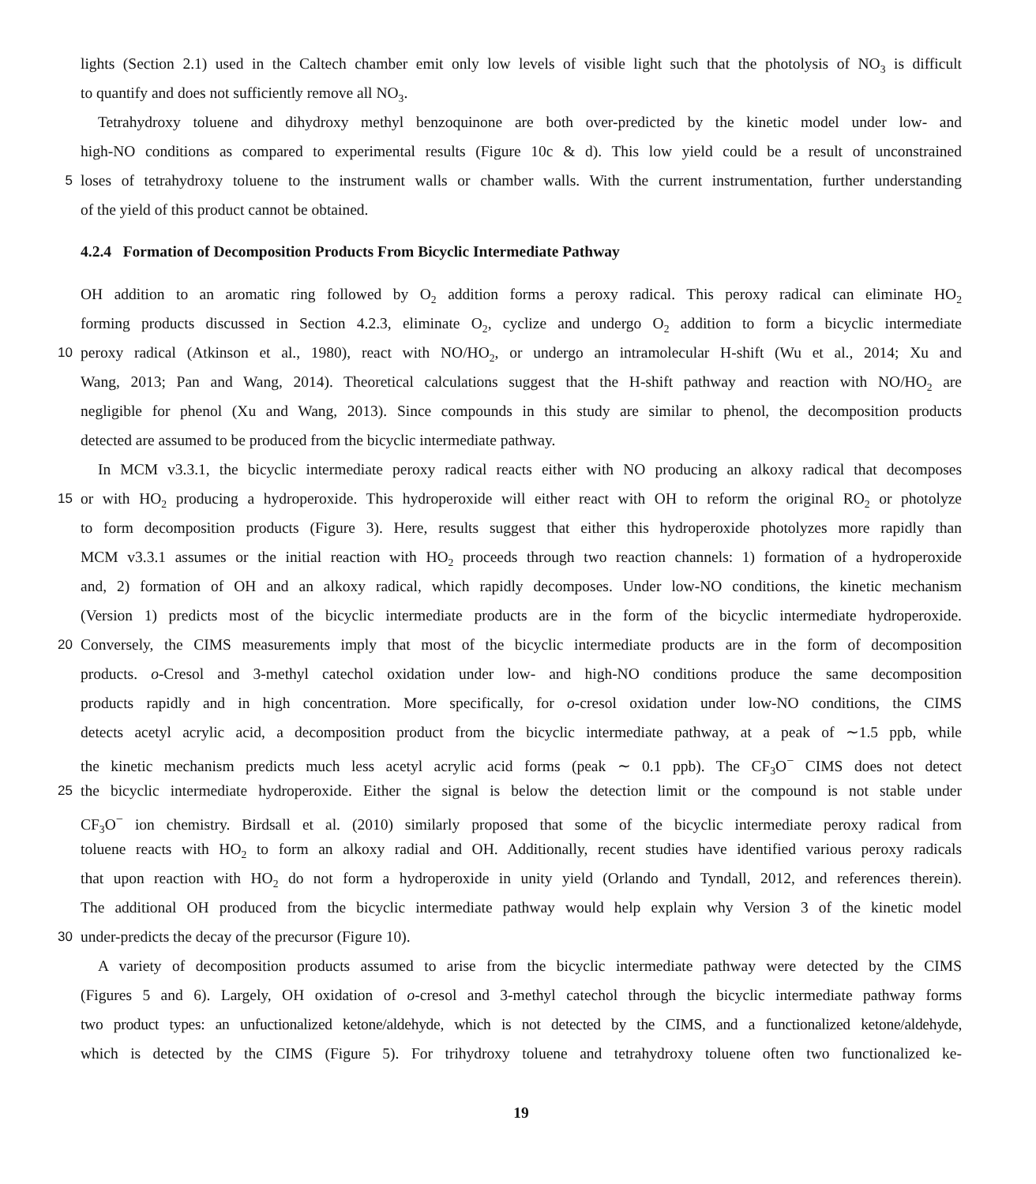lights (Section 2.1) used in the Caltech chamber emit only low levels of visible light such that the photolysis of NO<sub>3</sub> is difficult
to quantify and does not sufficiently remove all NO<sub>3</sub>.
Tetrahydroxy toluene and dihydroxy methyl benzoquinone are both over-predicted by the kinetic model under low- and
high-NO conditions as compared to experimental results (Figure 10c & d). This low yield could be a result of unconstrained
5
loses of tetrahydroxy toluene to the instrument walls or chamber walls. With the current instrumentation, further understanding
of the yield of this product cannot be obtained.
4.2.4 Formation of Decomposition Products From Bicyclic Intermediate Pathway
OH addition to an aromatic ring followed by O<sub>2</sub> addition forms a peroxy radical. This peroxy radical can eliminate HO<sub>2</sub>
forming products discussed in Section 4.2.3, eliminate O<sub>2</sub>, cyclize and undergo O<sub>2</sub> addition to form a bicyclic intermediate
10
peroxy radical (Atkinson et al., 1980), react with NO/HO<sub>2</sub>, or undergo an intramolecular H-shift (Wu et al., 2014; Xu and
Wang, 2013; Pan and Wang, 2014). Theoretical calculations suggest that the H-shift pathway and reaction with NO/HO<sub>2</sub> are
negligible for phenol (Xu and Wang, 2013). Since compounds in this study are similar to phenol, the decomposition products
detected are assumed to be produced from the bicyclic intermediate pathway.
In MCM v3.3.1, the bicyclic intermediate peroxy radical reacts either with NO producing an alkoxy radical that decomposes
15
or with HO<sub>2</sub> producing a hydroperoxide. This hydroperoxide will either react with OH to reform the original RO<sub>2</sub> or photolyze
to form decomposition products (Figure 3). Here, results suggest that either this hydroperoxide photolyzes more rapidly than
MCM v3.3.1 assumes or the initial reaction with HO<sub>2</sub> proceeds through two reaction channels: 1) formation of a hydroperoxide
and, 2) formation of OH and an alkoxy radical, which rapidly decomposes. Under low-NO conditions, the kinetic mechanism
(Version 1) predicts most of the bicyclic intermediate products are in the form of the bicyclic intermediate hydroperoxide.
20
Conversely, the CIMS measurements imply that most of the bicyclic intermediate products are in the form of decomposition
products. o-Cresol and 3-methyl catechol oxidation under low- and high-NO conditions produce the same decomposition
products rapidly and in high concentration. More specifically, for o-cresol oxidation under low-NO conditions, the CIMS
detects acetyl acrylic acid, a decomposition product from the bicyclic intermediate pathway, at a peak of ∼1.5 ppb, while
the kinetic mechanism predicts much less acetyl acrylic acid forms (peak ∼ 0.1 ppb). The CF<sub>3</sub>O<sup>−</sup> CIMS does not detect
25
the bicyclic intermediate hydroperoxide. Either the signal is below the detection limit or the compound is not stable under
CF<sub>3</sub>O<sup>−</sup> ion chemistry. Birdsall et al. (2010) similarly proposed that some of the bicyclic intermediate peroxy radical from
toluene reacts with HO<sub>2</sub> to form an alkoxy radial and OH. Additionally, recent studies have identified various peroxy radicals
that upon reaction with HO<sub>2</sub> do not form a hydroperoxide in unity yield (Orlando and Tyndall, 2012, and references therein).
The additional OH produced from the bicyclic intermediate pathway would help explain why Version 3 of the kinetic model
30
under-predicts the decay of the precursor (Figure 10).
A variety of decomposition products assumed to arise from the bicyclic intermediate pathway were detected by the CIMS
(Figures 5 and 6). Largely, OH oxidation of o-cresol and 3-methyl catechol through the bicyclic intermediate pathway forms
two product types: an unfuctionalized ketone/aldehyde, which is not detected by the CIMS, and a functionalized ketone/aldehyde,
which is detected by the CIMS (Figure 5). For trihydroxy toluene and tetrahydroxy toluene often two functionalized ke-
19